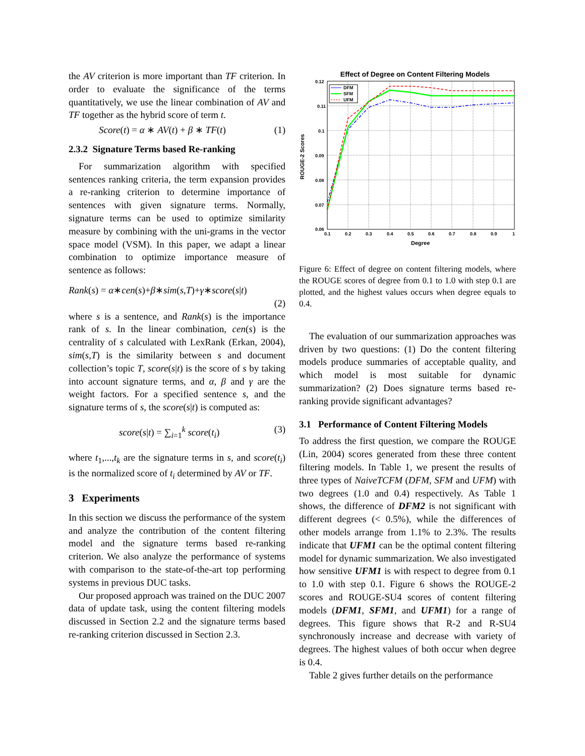the AV criterion is more important than TF criterion. In order to evaluate the significance of the terms quantitatively, we use the linear combination of AV and TF together as the hybrid score of term t.
Score(t) = α ∗ AV(t) + β ∗ TF(t) (1)
2.3.2 Signature Terms based Re-ranking
For summarization algorithm with specified sentences ranking criteria, the term expansion provides a re-ranking criterion to determine importance of sentences with given signature terms. Normally, signature terms can be used to optimize similarity measure by combining with the uni-grams in the vector space model (VSM). In this paper, we adapt a linear combination to optimize importance measure of sentence as follows:
Rank(s) = α∗cen(s)+β∗sim(s,T)+γ∗score(s|t)
(2)
where s is a sentence, and Rank(s) is the importance rank of s. In the linear combination, cen(s) is the centrality of s calculated with LexRank (Erkan, 2004), sim(s,T) is the similarity between s and document collection’s topic T, score(s|t) is the score of s by taking into account signature terms, and α, β and γ are the weight factors. For a specified sentence s, and the signature terms of s, the score(s|t) is computed as:
score(s|t) = ∑<sub>i=1</sub><sup>k</sup> score(t<sub>i</sub>) (3)
where t<sub>1</sub>,...,t<sub>k</sub> are the signature terms in s, and score(t<sub>i</sub>) is the normalized score of t<sub>i</sub> determined by AV or TF.
3 Experiments
In this section we discuss the performance of the system and analyze the contribution of the content filtering model and the signature terms based re-ranking criterion. We also analyze the performance of systems with comparison to the state-of-the-art top performing systems in previous DUC tasks.
Our proposed approach was trained on the DUC 2007 data of update task, using the content filtering models discussed in Section 2.2 and the signature terms based re-ranking criterion discussed in Section 2.3.
Effect of Degree on Content Filtering Models
0.12
0.11
0.1
0.09
0.08
0.07
0.06
0.1
0.2
0.3
0.4
0.5
0.6
0.7
0.8
0.9
1
Degree
ROUGE-2 Scores
DFM
SFM
UFM
Figure 6: Effect of degree on content filtering models, where the ROUGE scores of degree from 0.1 to 1.0 with step 0.1 are plotted, and the highest values occurs when degree equals to 0.4.
The evaluation of our summarization approaches was driven by two questions: (1) Do the content filtering models produce summaries of acceptable quality, and which model is most suitable for dynamic summarization? (2) Does signature terms based re-ranking provide significant advantages?
3.1 Performance of Content Filtering Models
To address the first question, we compare the ROUGE (Lin, 2004) scores generated from these three content filtering models. In Table 1, we present the results of three types of NaiveTCFM (DFM, SFM and UFM) with two degrees (1.0 and 0.4) respectively. As Table 1 shows, the difference of DFM2 is not significant with different degrees (< 0.5%), while the differences of other models arrange from 1.1% to 2.3%. The results indicate that UFM1 can be the optimal content filtering model for dynamic summarization. We also investigated how sensitive UFM1 is with respect to degree from 0.1 to 1.0 with step 0.1. Figure 6 shows the ROUGE-2 scores and ROUGE-SU4 scores of content filtering models (DFM1, SFM1, and UFM1) for a range of degrees. This figure shows that R-2 and R-SU4 synchronously increase and decrease with variety of degrees. The highest values of both occur when degree is 0.4.
Table 2 gives further details on the performance